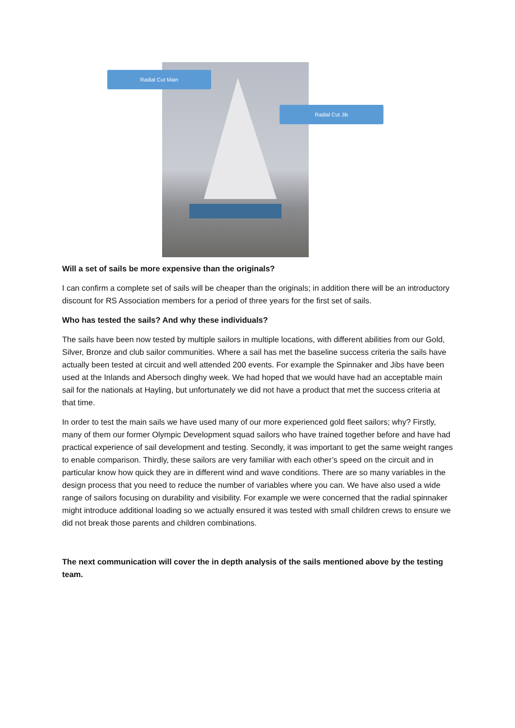Radial Cut Main
Radial Cut Jib
Will a set of sails be more expensive than the originals?
I can confirm a complete set of sails will be cheaper than the originals; in addition there will be an introductory discount for RS Association members for a period of three years for the first set of sails.
Who has tested the sails? And why these individuals?
The sails have been now tested by multiple sailors in multiple locations, with different abilities from our Gold, Silver, Bronze and club sailor communities. Where a sail has met the baseline success criteria the sails have actually been tested at circuit and well attended 200 events. For example the Spinnaker and Jibs have been used at the Inlands and Abersoch dinghy week. We had hoped that we would have had an acceptable main sail for the nationals at Hayling, but unfortunately we did not have a product that met the success criteria at that time.
In order to test the main sails we have used many of our more experienced gold fleet sailors; why? Firstly, many of them our former Olympic Development squad sailors who have trained together before and have had practical experience of sail development and testing. Secondly, it was important to get the same weight ranges to enable comparison. Thirdly, these sailors are very familiar with each other’s speed on the circuit and in particular know how quick they are in different wind and wave conditions. There are so many variables in the design process that you need to reduce the number of variables where you can. We have also used a wide range of sailors focusing on durability and visibility. For example we were concerned that the radial spinnaker might introduce additional loading so we actually ensured it was tested with small children crews to ensure we did not break those parents and children combinations.
The next communication will cover the in depth analysis of the sails mentioned above by the testing team.